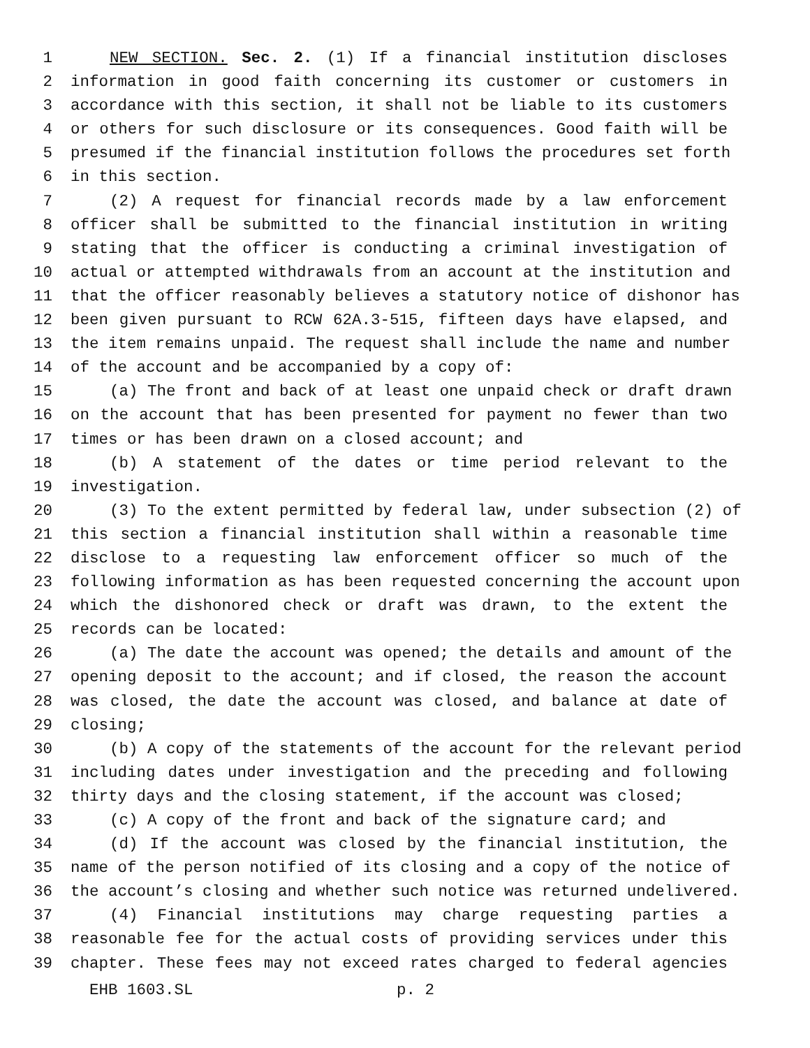1 NEW SECTION. Sec. 2. (1) If a financial institution discloses
2 information in good faith concerning its customer or customers in
3 accordance with this section, it shall not be liable to its customers
4 or others for such disclosure or its consequences. Good faith will be
5 presumed if the financial institution follows the procedures set forth
6 in this section.
7 (2) A request for financial records made by a law enforcement
8 officer shall be submitted to the financial institution in writing
9 stating that the officer is conducting a criminal investigation of
10 actual or attempted withdrawals from an account at the institution and
11 that the officer reasonably believes a statutory notice of dishonor has
12 been given pursuant to RCW 62A.3-515, fifteen days have elapsed, and
13 the item remains unpaid. The request shall include the name and number
14 of the account and be accompanied by a copy of:
15 (a) The front and back of at least one unpaid check or draft drawn
16 on the account that has been presented for payment no fewer than two
17 times or has been drawn on a closed account; and
18 (b) A statement of the dates or time period relevant to the
19 investigation.
20 (3) To the extent permitted by federal law, under subsection (2) of
21 this section a financial institution shall within a reasonable time
22 disclose to a requesting law enforcement officer so much of the
23 following information as has been requested concerning the account upon
24 which the dishonored check or draft was drawn, to the extent the
25 records can be located:
26 (a) The date the account was opened; the details and amount of the
27 opening deposit to the account; and if closed, the reason the account
28 was closed, the date the account was closed, and balance at date of
29 closing;
30 (b) A copy of the statements of the account for the relevant period
31 including dates under investigation and the preceding and following
32 thirty days and the closing statement, if the account was closed;
33 (c) A copy of the front and back of the signature card; and
34 (d) If the account was closed by the financial institution, the
35 name of the person notified of its closing and a copy of the notice of
36 the account’s closing and whether such notice was returned undelivered.
37 (4) Financial institutions may charge requesting parties a
38 reasonable fee for the actual costs of providing services under this
39 chapter. These fees may not exceed rates charged to federal agencies
EHB 1603.SL p. 2